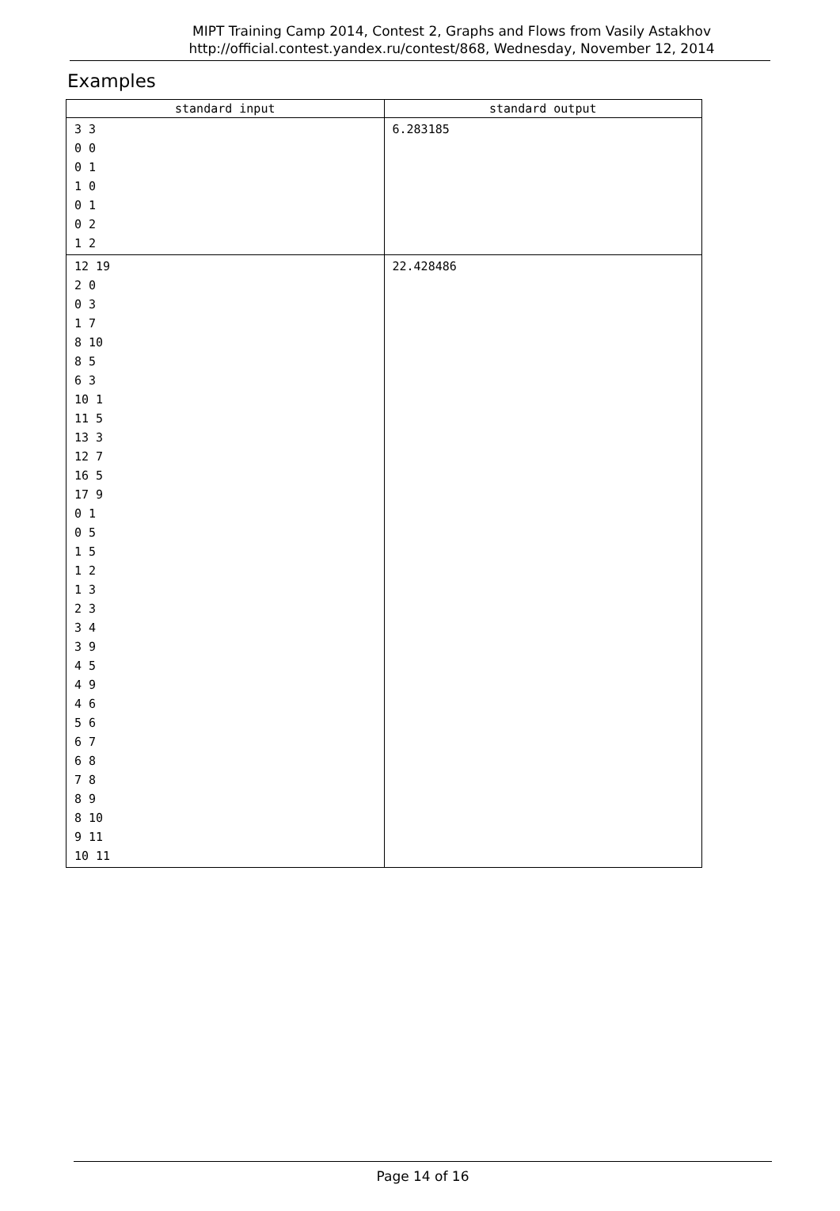MIPT Training Camp 2014, Contest 2, Graphs and Flows from Vasily Astakhov
http://official.contest.yandex.ru/contest/868, Wednesday, November 12, 2014
Examples
| standard input | standard output |
| --- | --- |
| 3 3 0 0 0 1 1 0 0 1 0 2 1 2 | 6.283185 |
| 12 19 2 0 0 3 1 7 8 10 8 5 6 3 10 1 11 5 13 3 12 7 16 5 17 9 0 1 0 5 1 5 1 2 1 3 2 3 3 4 3 9 4 5 4 9 4 6 5 6 6 7 6 8 7 8 8 9 8 10 9 11 10 11 | 22.428486 |
Page 14 of 16